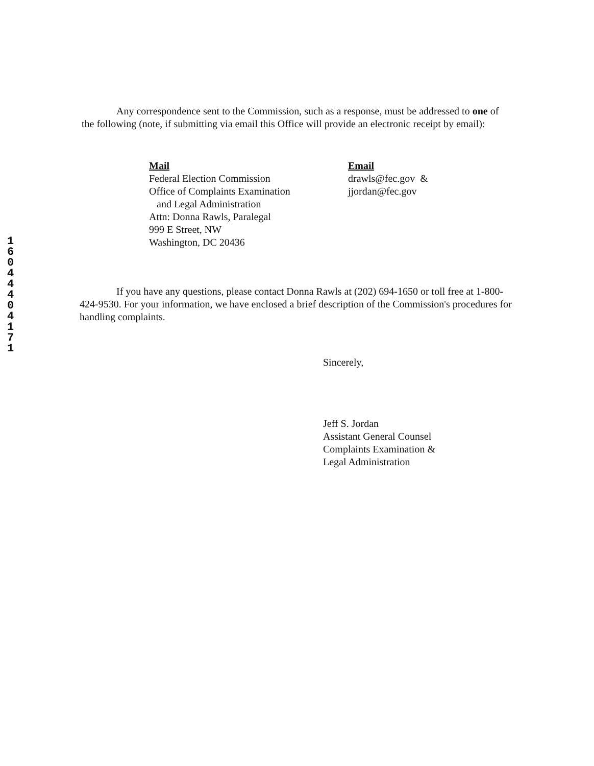1
6
0
4
4
4
0
4
1
7
1
Any correspondence sent to the Commission, such as a response, must be addressed to one of the following (note, if submitting via email this Office will provide an electronic receipt by email):
Mail
Federal Election Commission
Office of Complaints Examination
and Legal Administration
Attn: Donna Rawls, Paralegal
999 E Street, NW
Washington, DC 20436
Email
drawls@fec.gov &
jjordan@fec.gov
If you have any questions, please contact Donna Rawls at (202) 694-1650 or toll free at 1-800-424-9530. For your information, we have enclosed a brief description of the Commission's procedures for handling complaints.
Sincerely,
Jeff S. Jordan
Assistant General Counsel
Complaints Examination &
Legal Administration